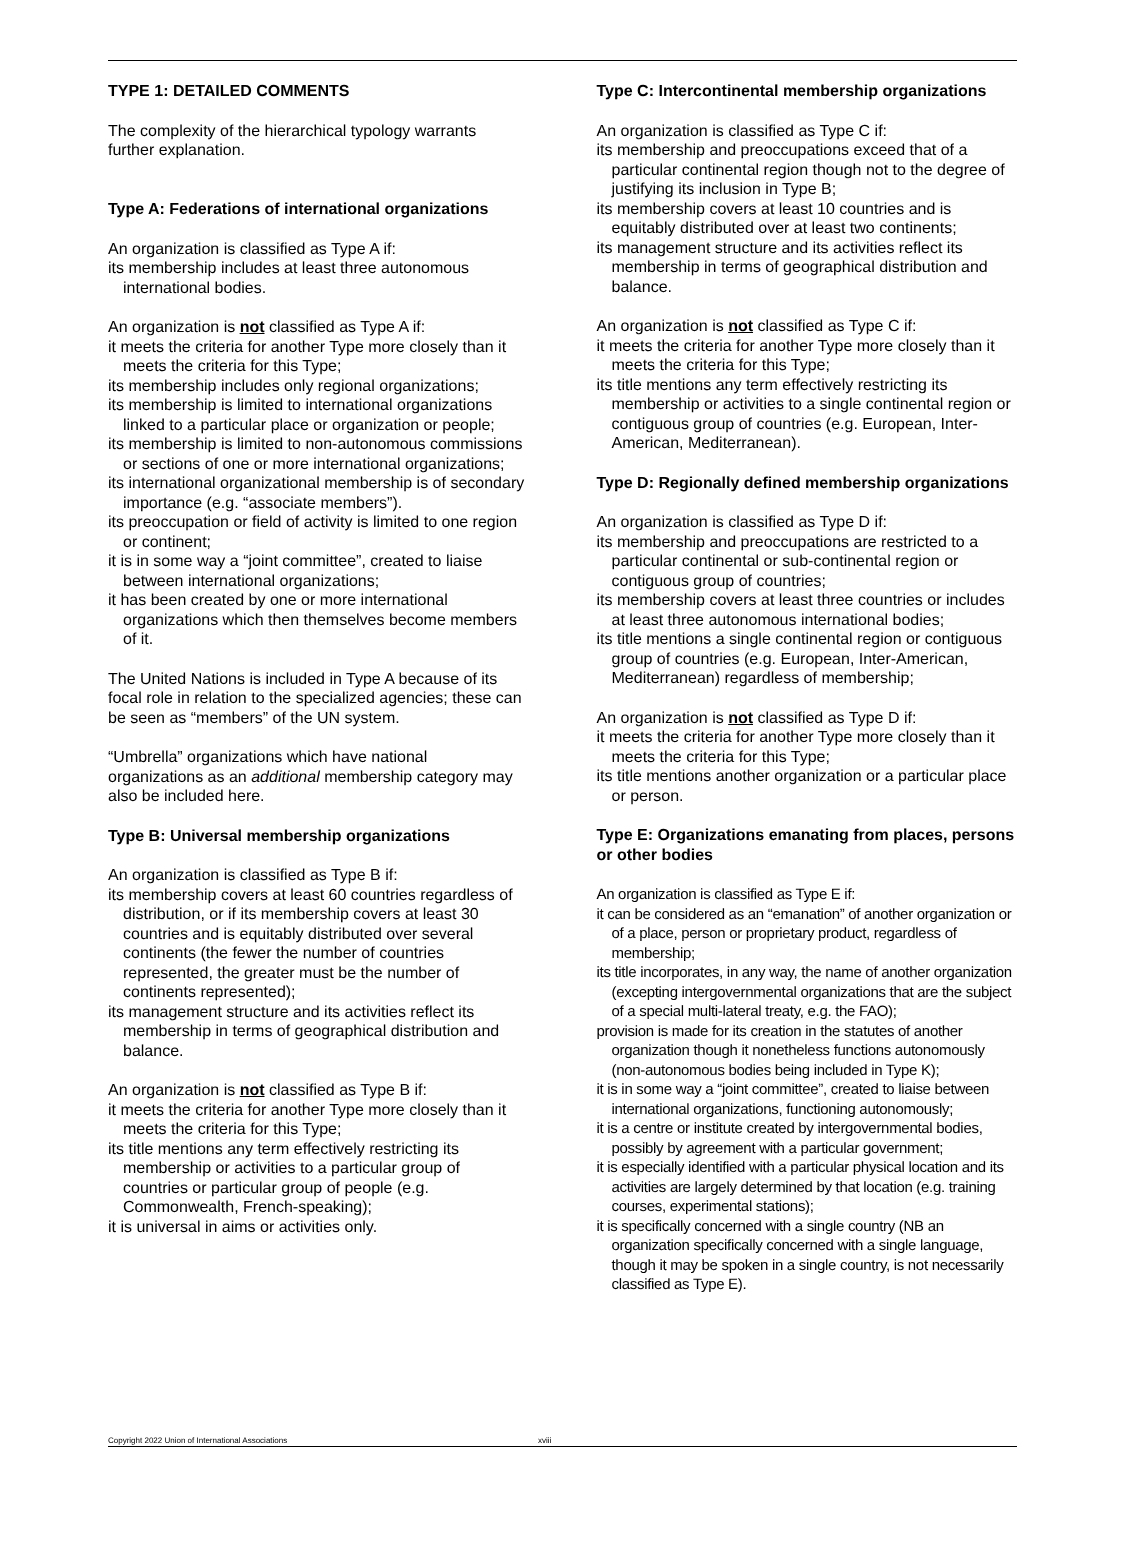TYPE 1: DETAILED COMMENTS
The complexity of the hierarchical typology warrants further explanation.
Type A: Federations of international organizations
An organization is classified as Type A if:
its membership includes at least three autonomous international bodies.
An organization is not classified as Type A if:
it meets the criteria for another Type more closely than it meets the criteria for this Type;
its membership includes only regional organizations;
its membership is limited to international organizations linked to a particular place or organization or people;
its membership is limited to non-autonomous commissions or sections of one or more international organizations;
its international organizational membership is of secondary importance (e.g. “associate members”).
its preoccupation or field of activity is limited to one region or continent;
it is in some way a “joint committee”, created to liaise between international organizations;
it has been created by one or more international organizations which then themselves become members of it.
The United Nations is included in Type A because of its focal role in relation to the specialized agencies; these can be seen as “members” of the UN system.
“Umbrella” organizations which have national organizations as an additional membership category may also be included here.
Type B: Universal membership organizations
An organization is classified as Type B if:
its membership covers at least 60 countries regardless of distribution, or if its membership covers at least 30 countries and is equitably distributed over several continents (the fewer the number of countries represented, the greater must be the number of continents represented);
its management structure and its activities reflect its membership in terms of geographical distribution and balance.
An organization is not classified as Type B if:
it meets the criteria for another Type more closely than it meets the criteria for this Type;
its title mentions any term effectively restricting its membership or activities to a particular group of countries or particular group of people (e.g. Commonwealth, French-speaking);
it is universal in aims or activities only.
Type C: Intercontinental membership organizations
An organization is classified as Type C if:
its membership and preoccupations exceed that of a particular continental region though not to the degree of justifying its inclusion in Type B;
its membership covers at least 10 countries and is equitably distributed over at least two continents;
its management structure and its activities reflect its membership in terms of geographical distribution and balance.
An organization is not classified as Type C if:
it meets the criteria for another Type more closely than it meets the criteria for this Type;
its title mentions any term effectively restricting its membership or activities to a single continental region or contiguous group of countries (e.g. European, Inter-American, Mediterranean).
Type D: Regionally defined membership organizations
An organization is classified as Type D if:
its membership and preoccupations are restricted to a particular continental or sub-continental region or contiguous group of countries;
its membership covers at least three countries or includes at least three autonomous international bodies;
its title mentions a single continental region or contiguous group of countries (e.g. European, Inter-American, Mediterranean) regardless of membership;
An organization is not classified as Type D if:
it meets the criteria for another Type more closely than it meets the criteria for this Type;
its title mentions another organization or a particular place or person.
Type E: Organizations emanating from places, persons or other bodies
An organization is classified as Type E if:
it can be considered as an “emanation” of another organization or of a place, person or proprietary product, regardless of membership;
its title incorporates, in any way, the name of another organization (excepting intergovernmental organizations that are the subject of a special multi-lateral treaty, e.g. the FAO);
provision is made for its creation in the statutes of another organization though it nonetheless functions autonomously (non-autonomous bodies being included in Type K);
it is in some way a “joint committee”, created to liaise between international organizations, functioning autonomously;
it is a centre or institute created by intergovernmental bodies, possibly by agreement with a particular government;
it is especially identified with a particular physical location and its activities are largely determined by that location (e.g. training courses, experimental stations);
it is specifically concerned with a single country (NB an organization specifically concerned with a single language, though it may be spoken in a single country, is not necessarily classified as Type E).
Copyright 2022 Union of International Associations xviii